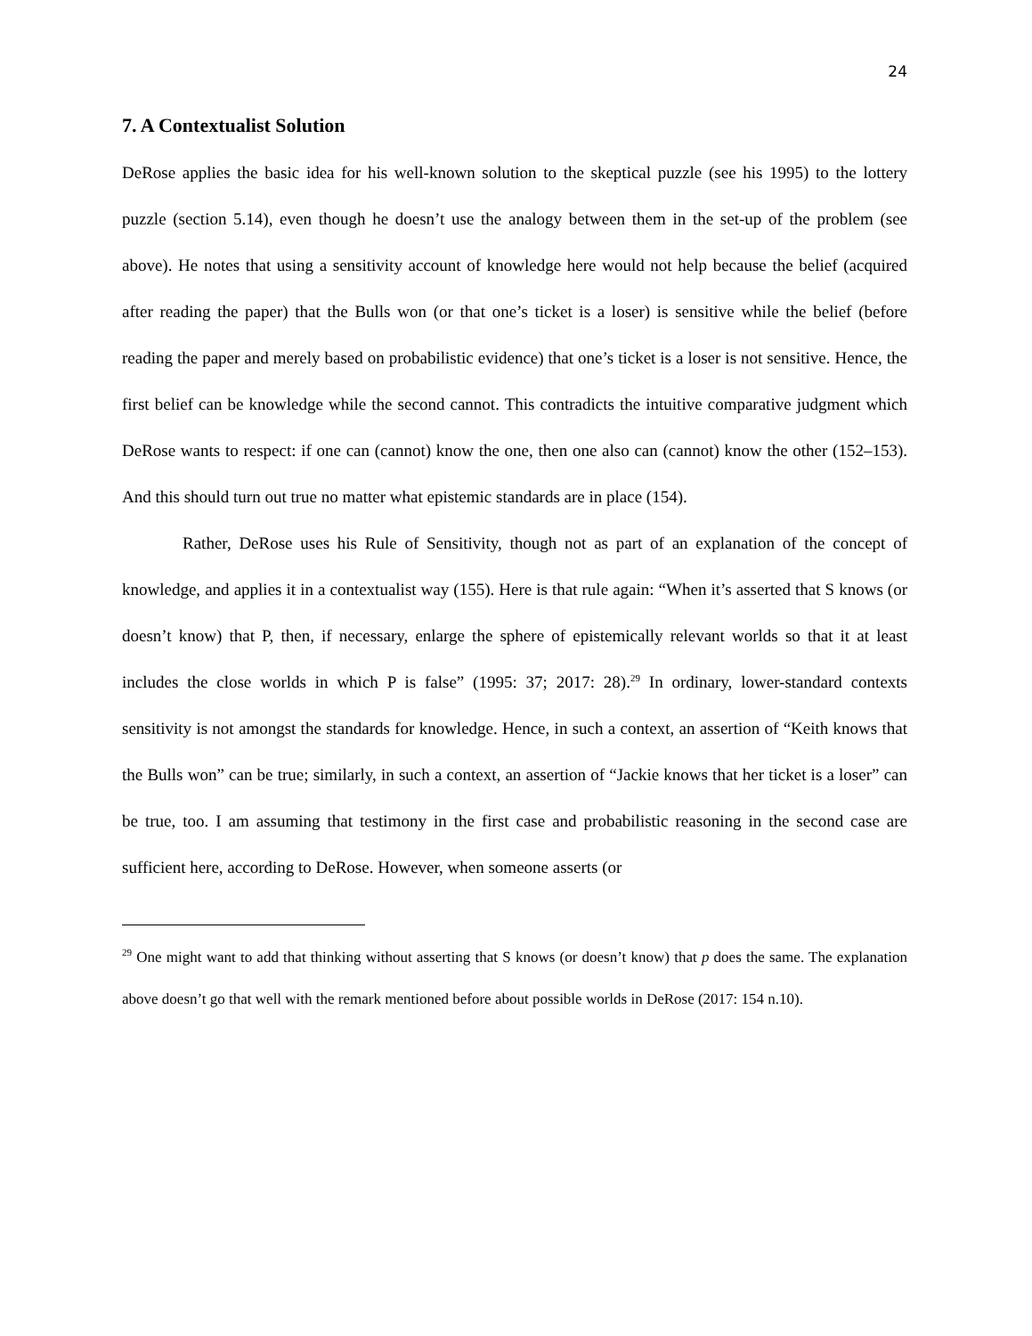24
7. A Contextualist Solution
DeRose applies the basic idea for his well-known solution to the skeptical puzzle (see his 1995) to the lottery puzzle (section 5.14), even though he doesn’t use the analogy between them in the set-up of the problem (see above). He notes that using a sensitivity account of knowledge here would not help because the belief (acquired after reading the paper) that the Bulls won (or that one’s ticket is a loser) is sensitive while the belief (before reading the paper and merely based on probabilistic evidence) that one’s ticket is a loser is not sensitive. Hence, the first belief can be knowledge while the second cannot. This contradicts the intuitive comparative judgment which DeRose wants to respect: if one can (cannot) know the one, then one also can (cannot) know the other (152–153). And this should turn out true no matter what epistemic standards are in place (154).
Rather, DeRose uses his Rule of Sensitivity, though not as part of an explanation of the concept of knowledge, and applies it in a contextualist way (155). Here is that rule again: “When it’s asserted that S knows (or doesn’t know) that P, then, if necessary, enlarge the sphere of epistemically relevant worlds so that it at least includes the close worlds in which P is false” (1995: 37; 2017: 28).<sup>29</sup> In ordinary, lower-standard contexts sensitivity is not amongst the standards for knowledge. Hence, in such a context, an assertion of “Keith knows that the Bulls won” can be true; similarly, in such a context, an assertion of “Jackie knows that her ticket is a loser” can be true, too. I am assuming that testimony in the first case and probabilistic reasoning in the second case are sufficient here, according to DeRose. However, when someone asserts (or
<sup>29</sup> One might want to add that thinking without asserting that S knows (or doesn’t know) that p does the same. The explanation above doesn’t go that well with the remark mentioned before about possible worlds in DeRose (2017: 154 n.10).